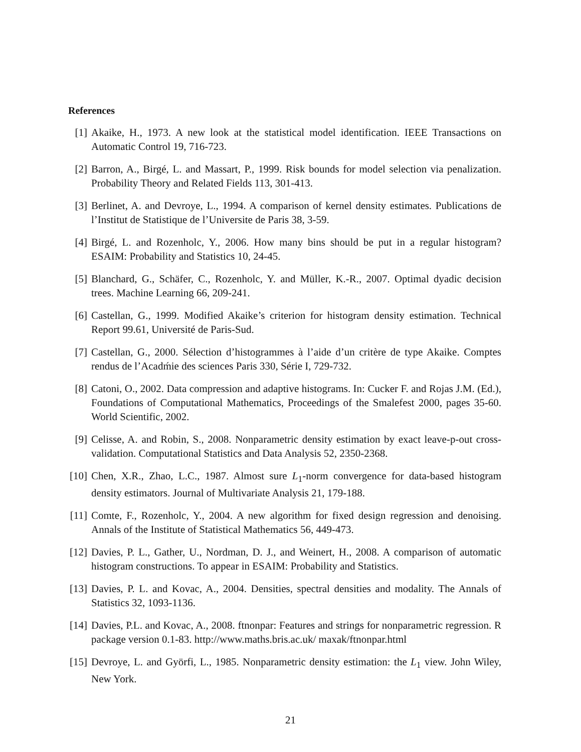References
[1] Akaike, H., 1973. A new look at the statistical model identification. IEEE Transactions on Automatic Control 19, 716-723.
[2] Barron, A., Birgé, L. and Massart, P., 1999. Risk bounds for model selection via penalization. Probability Theory and Related Fields 113, 301-413.
[3] Berlinet, A. and Devroye, L., 1994. A comparison of kernel density estimates. Publications de l’Institut de Statistique de l’Universite de Paris 38, 3-59.
[4] Birgé, L. and Rozenholc, Y., 2006. How many bins should be put in a regular histogram? ESAIM: Probability and Statistics 10, 24-45.
[5] Blanchard, G., Schäfer, C., Rozenholc, Y. and Müller, K.-R., 2007. Optimal dyadic decision trees. Machine Learning 66, 209-241.
[6] Castellan, G., 1999. Modified Akaike’s criterion for histogram density estimation. Technical Report 99.61, Université de Paris-Sud.
[7] Castellan, G., 2000. Sélection d’histogrammes à l’aide d’un critère de type Akaike. Comptes rendus de l’Acadḿie des sciences Paris 330, Série I, 729-732.
[8] Catoni, O., 2002. Data compression and adaptive histograms. In: Cucker F. and Rojas J.M. (Ed.), Foundations of Computational Mathematics, Proceedings of the Smalefest 2000, pages 35-60. World Scientific, 2002.
[9] Celisse, A. and Robin, S., 2008. Nonparametric density estimation by exact leave-p-out cross-validation. Computational Statistics and Data Analysis 52, 2350-2368.
[10]
Chen, X.R., Zhao, L.C., 1987. Almost sure L<sub>1</sub>-norm convergence for data-based histogram density estimators. Journal of Multivariate Analysis 21, 179-188.
[11]
Comte, F., Rozenholc, Y., 2004. A new algorithm for fixed design regression and denoising. Annals of the Institute of Statistical Mathematics 56, 449-473.
[12]
Davies, P. L., Gather, U., Nordman, D. J., and Weinert, H., 2008. A comparison of automatic histogram constructions. To appear in ESAIM: Probability and Statistics.
[13]
Davies, P. L. and Kovac, A., 2004. Densities, spectral densities and modality. The Annals of Statistics 32, 1093-1136.
[14]
Davies, P.L. and Kovac, A., 2008. ftnonpar: Features and strings for nonparametric regression. R package version 0.1-83. http://www.maths.bris.ac.uk/ maxak/ftnonpar.html
[15]
Devroye, L. and Györfi, L., 1985. Nonparametric density estimation: the L<sub>1</sub> view. John Wiley, New York.
21